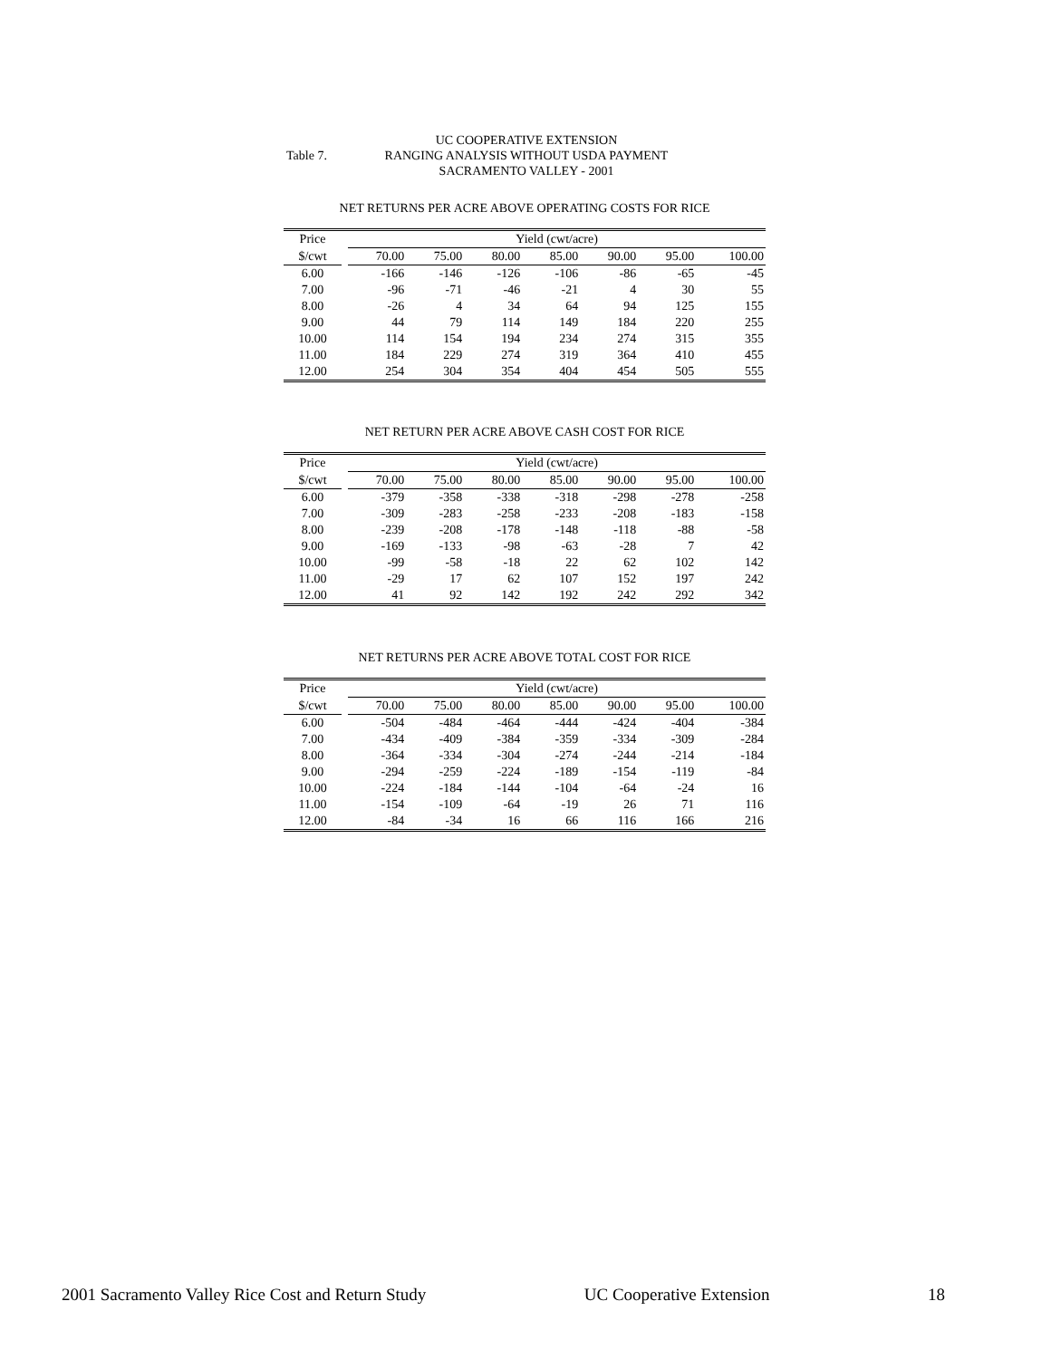UC COOPERATIVE EXTENSION
Table 7.
RANGING ANALYSIS WITHOUT USDA PAYMENT
SACRAMENTO VALLEY - 2001
NET RETURNS PER ACRE ABOVE OPERATING COSTS FOR RICE
| Price | | Yield (cwt/acre) | | | | | | |
| --- | --- | --- | --- | --- | --- | --- | --- | --- |
| $/cwt | | 70.00 | 75.00 | 80.00 | 85.00 | 90.00 | 95.00 | 100.00 |
| 6.00 | | -166 | -146 | -126 | -106 | -86 | -65 | -45 |
| 7.00 | | -96 | -71 | -46 | -21 | 4 | 30 | 55 |
| 8.00 | | -26 | 4 | 34 | 64 | 94 | 125 | 155 |
| 9.00 | | 44 | 79 | 114 | 149 | 184 | 220 | 255 |
| 10.00 | | 114 | 154 | 194 | 234 | 274 | 315 | 355 |
| 11.00 | | 184 | 229 | 274 | 319 | 364 | 410 | 455 |
| 12.00 | | 254 | 304 | 354 | 404 | 454 | 505 | 555 |
NET RETURN PER ACRE ABOVE CASH COST FOR RICE
| Price | | Yield (cwt/acre) | | | | | | |
| --- | --- | --- | --- | --- | --- | --- | --- | --- |
| $/cwt | | 70.00 | 75.00 | 80.00 | 85.00 | 90.00 | 95.00 | 100.00 |
| 6.00 | | -379 | -358 | -338 | -318 | -298 | -278 | -258 |
| 7.00 | | -309 | -283 | -258 | -233 | -208 | -183 | -158 |
| 8.00 | | -239 | -208 | -178 | -148 | -118 | -88 | -58 |
| 9.00 | | -169 | -133 | -98 | -63 | -28 | 7 | 42 |
| 10.00 | | -99 | -58 | -18 | 22 | 62 | 102 | 142 |
| 11.00 | | -29 | 17 | 62 | 107 | 152 | 197 | 242 |
| 12.00 | | 41 | 92 | 142 | 192 | 242 | 292 | 342 |
NET RETURNS PER ACRE ABOVE TOTAL COST FOR RICE
| Price | | Yield (cwt/acre) | | | | | | |
| --- | --- | --- | --- | --- | --- | --- | --- | --- |
| $/cwt | | 70.00 | 75.00 | 80.00 | 85.00 | 90.00 | 95.00 | 100.00 |
| 6.00 | | -504 | -484 | -464 | -444 | -424 | -404 | -384 |
| 7.00 | | -434 | -409 | -384 | -359 | -334 | -309 | -284 |
| 8.00 | | -364 | -334 | -304 | -274 | -244 | -214 | -184 |
| 9.00 | | -294 | -259 | -224 | -189 | -154 | -119 | -84 |
| 10.00 | | -224 | -184 | -144 | -104 | -64 | -24 | 16 |
| 11.00 | | -154 | -109 | -64 | -19 | 26 | 71 | 116 |
| 12.00 | | -84 | -34 | 16 | 66 | 116 | 166 | 216 |
2001 Sacramento Valley Rice Cost and Return Study UC Cooperative Extension 18